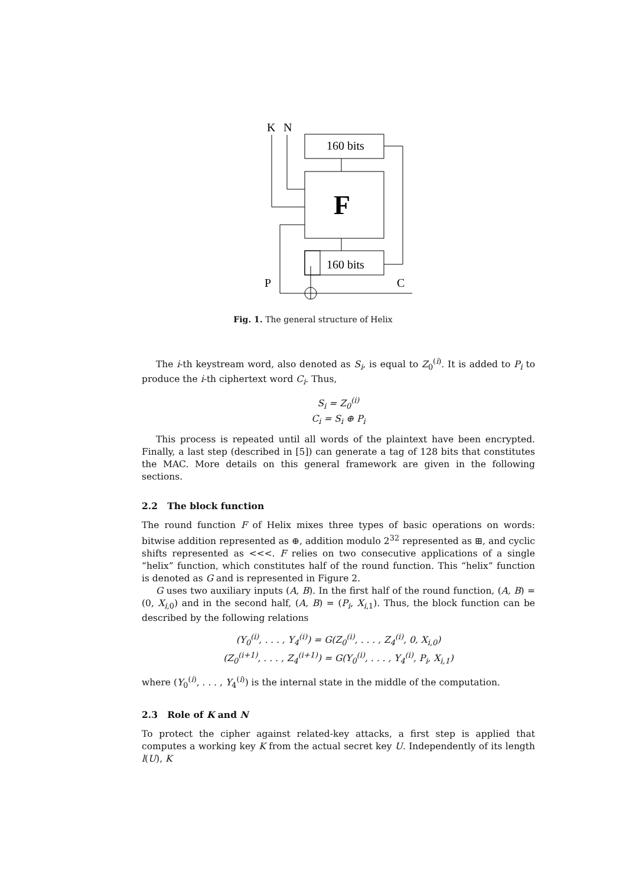K
N
160 bits
F
160 bits
P
C
Fig. 1. The general structure of Helix
The i-th keystream word, also denoted as S<sub>i</sub>, is equal to Z<sub>0</sub><sup>(i)</sup>. It is added to P<sub>i</sub> to produce the i-th ciphertext word C<sub>i</sub>. Thus,
S<sub>i</sub> = Z<sub>0</sub><sup>(i)</sup>
C<sub>i</sub> = S<sub>i</sub> ⊕ P<sub>i</sub>
This process is repeated until all words of the plaintext have been encrypted. Finally, a last step (described in [5]) can generate a tag of 128 bits that constitutes the MAC. More details on this general framework are given in the following sections.
2.2 The block function
The round function F of Helix mixes three types of basic operations on words: bitwise addition represented as ⊕, addition modulo 2<sup>32</sup> represented as ⊞, and cyclic shifts represented as <<<. F relies on two consecutive applications of a single “helix” function, which constitutes half of the round function. This “helix” function is denoted as G and is represented in Figure 2.
G uses two auxiliary inputs (A, B). In the first half of the round function, (A, B) = (0, X<sub>i,0</sub>) and in the second half, (A, B) = (P<sub>i</sub>, X<sub>i,1</sub>). Thus, the block function can be described by the following relations
(Y<sub>0</sub><sup>(i)</sup>, . . . , Y<sub>4</sub><sup>(i)</sup>) = G(Z<sub>0</sub><sup>(i)</sup>, . . . , Z<sub>4</sub><sup>(i)</sup>, 0, X<sub>i,0</sub>)
(Z<sub>0</sub><sup>(i+1)</sup>, . . . , Z<sub>4</sub><sup>(i+1)</sup>) = G(Y<sub>0</sub><sup>(i)</sup>, . . . , Y<sub>4</sub><sup>(i)</sup>, P<sub>i</sub>, X<sub>i,1</sub>)
where (Y<sub>0</sub><sup>(i)</sup>, . . . , Y<sub>4</sub><sup>(i)</sup>) is the internal state in the middle of the computation.
2.3 Role of K and N
To protect the cipher against related-key attacks, a first step is applied that computes a working key K from the actual secret key U. Independently of its length l(U), K